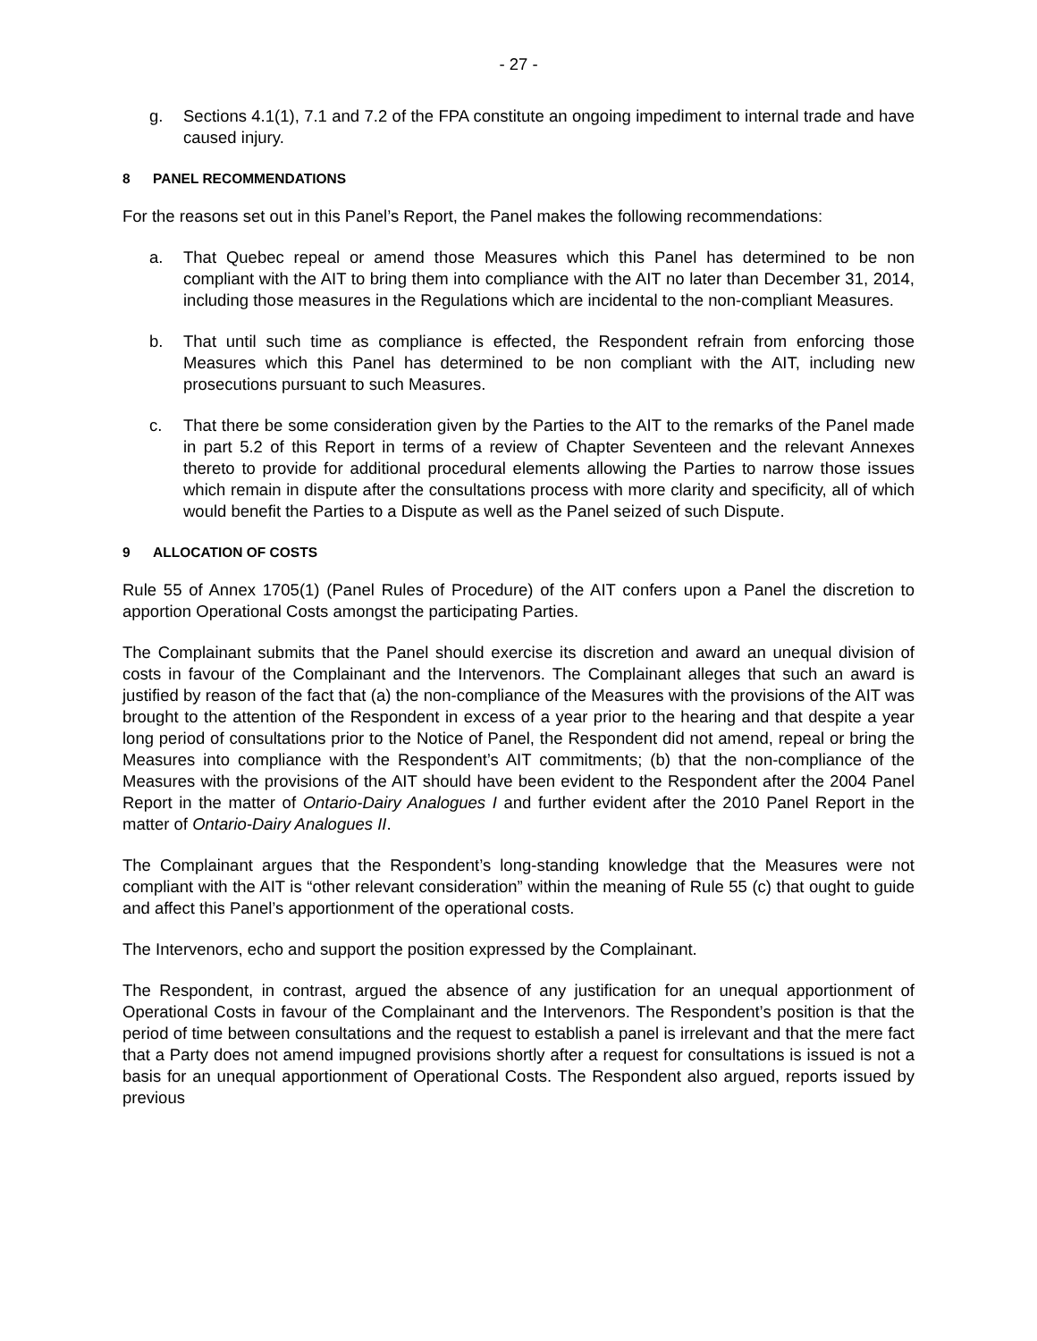- 27 -
g. Sections 4.1(1), 7.1 and 7.2 of the FPA constitute an ongoing impediment to internal trade and have caused injury.
8 PANEL RECOMMENDATIONS
For the reasons set out in this Panel’s Report, the Panel makes the following recommendations:
a. That Quebec repeal or amend those Measures which this Panel has determined to be non compliant with the AIT to bring them into compliance with the AIT no later than December 31, 2014, including those measures in the Regulations which are incidental to the non-compliant Measures.
b. That until such time as compliance is effected, the Respondent refrain from enforcing those Measures which this Panel has determined to be non compliant with the AIT, including new prosecutions pursuant to such Measures.
c. That there be some consideration given by the Parties to the AIT to the remarks of the Panel made in part 5.2 of this Report in terms of a review of Chapter Seventeen and the relevant Annexes thereto to provide for additional procedural elements allowing the Parties to narrow those issues which remain in dispute after the consultations process with more clarity and specificity, all of which would benefit the Parties to a Dispute as well as the Panel seized of such Dispute.
9 ALLOCATION OF COSTS
Rule 55 of Annex 1705(1) (Panel Rules of Procedure) of the AIT confers upon a Panel the discretion to apportion Operational Costs amongst the participating Parties.
The Complainant submits that the Panel should exercise its discretion and award an unequal division of costs in favour of the Complainant and the Intervenors. The Complainant alleges that such an award is justified by reason of the fact that (a) the non-compliance of the Measures with the provisions of the AIT was brought to the attention of the Respondent in excess of a year prior to the hearing and that despite a year long period of consultations prior to the Notice of Panel, the Respondent did not amend, repeal or bring the Measures into compliance with the Respondent’s AIT commitments; (b) that the non-compliance of the Measures with the provisions of the AIT should have been evident to the Respondent after the 2004 Panel Report in the matter of Ontario-Dairy Analogues I and further evident after the 2010 Panel Report in the matter of Ontario-Dairy Analogues II.
The Complainant argues that the Respondent’s long-standing knowledge that the Measures were not compliant with the AIT is “other relevant consideration” within the meaning of Rule 55 (c) that ought to guide and affect this Panel’s apportionment of the operational costs.
The Intervenors, echo and support the position expressed by the Complainant.
The Respondent, in contrast, argued the absence of any justification for an unequal apportionment of Operational Costs in favour of the Complainant and the Intervenors. The Respondent’s position is that the period of time between consultations and the request to establish a panel is irrelevant and that the mere fact that a Party does not amend impugned provisions shortly after a request for consultations is issued is not a basis for an unequal apportionment of Operational Costs. The Respondent also argued, reports issued by previous